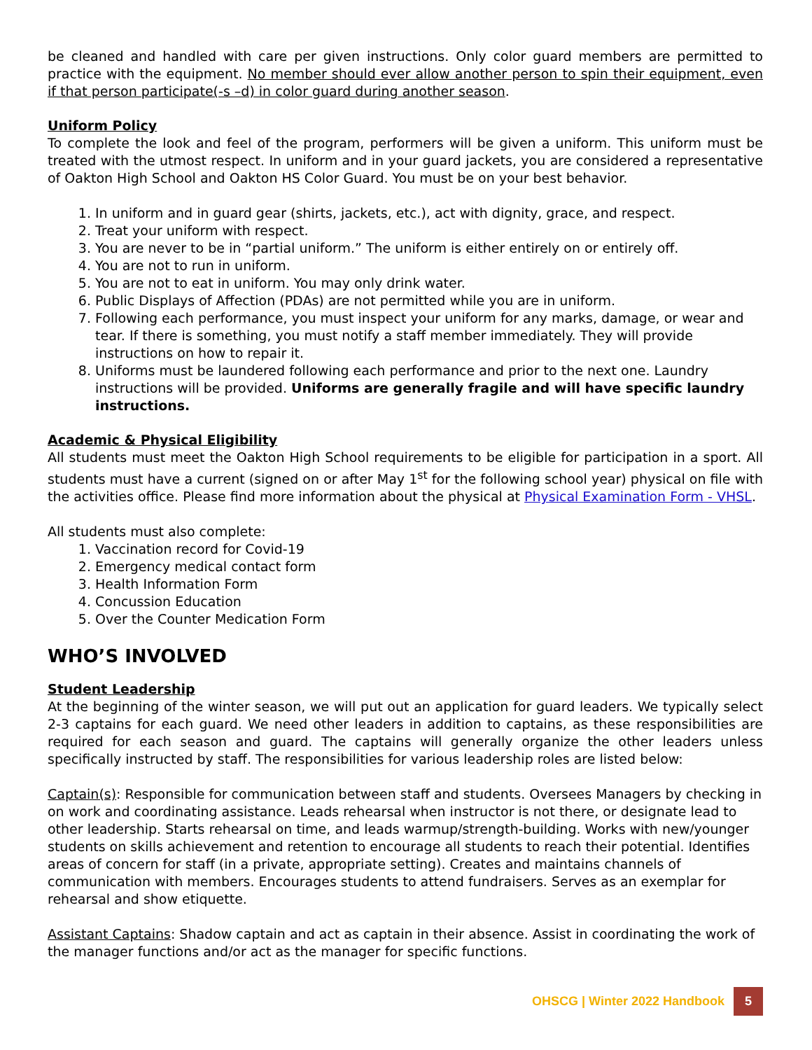be cleaned and handled with care per given instructions. Only color guard members are permitted to practice with the equipment. No member should ever allow another person to spin their equipment, even if that person participate(-s –d) in color guard during another season.
Uniform Policy
To complete the look and feel of the program, performers will be given a uniform. This uniform must be treated with the utmost respect. In uniform and in your guard jackets, you are considered a representative of Oakton High School and Oakton HS Color Guard. You must be on your best behavior.
1. In uniform and in guard gear (shirts, jackets, etc.), act with dignity, grace, and respect.
2. Treat your uniform with respect.
3. You are never to be in “partial uniform.” The uniform is either entirely on or entirely off.
4. You are not to run in uniform.
5. You are not to eat in uniform. You may only drink water.
6. Public Displays of Affection (PDAs) are not permitted while you are in uniform.
7. Following each performance, you must inspect your uniform for any marks, damage, or wear and tear. If there is something, you must notify a staff member immediately. They will provide instructions on how to repair it.
8. Uniforms must be laundered following each performance and prior to the next one. Laundry instructions will be provided. Uniforms are generally fragile and will have specific laundry instructions.
Academic & Physical Eligibility
All students must meet the Oakton High School requirements to be eligible for participation in a sport. All students must have a current (signed on or after May 1<sup>st</sup> for the following school year) physical on file with the activities office. Please find more information about the physical at Physical Examination Form - VHSL.
All students must also complete:
1. Vaccination record for Covid-19
2. Emergency medical contact form
3. Health Information Form
4. Concussion Education
5. Over the Counter Medication Form
WHO’S INVOLVED
Student Leadership
At the beginning of the winter season, we will put out an application for guard leaders. We typically select 2-3 captains for each guard. We need other leaders in addition to captains, as these responsibilities are required for each season and guard. The captains will generally organize the other leaders unless specifically instructed by staff. The responsibilities for various leadership roles are listed below:
Captain(s): Responsible for communication between staff and students. Oversees Managers by checking in on work and coordinating assistance. Leads rehearsal when instructor is not there, or designate lead to other leadership. Starts rehearsal on time, and leads warmup/strength-building. Works with new/younger students on skills achievement and retention to encourage all students to reach their potential. Identifies areas of concern for staff (in a private, appropriate setting). Creates and maintains channels of communication with members. Encourages students to attend fundraisers. Serves as an exemplar for rehearsal and show etiquette.
Assistant Captains: Shadow captain and act as captain in their absence. Assist in coordinating the work of the manager functions and/or act as the manager for specific functions.
OHSCG | Winter 2022 Handbook 5